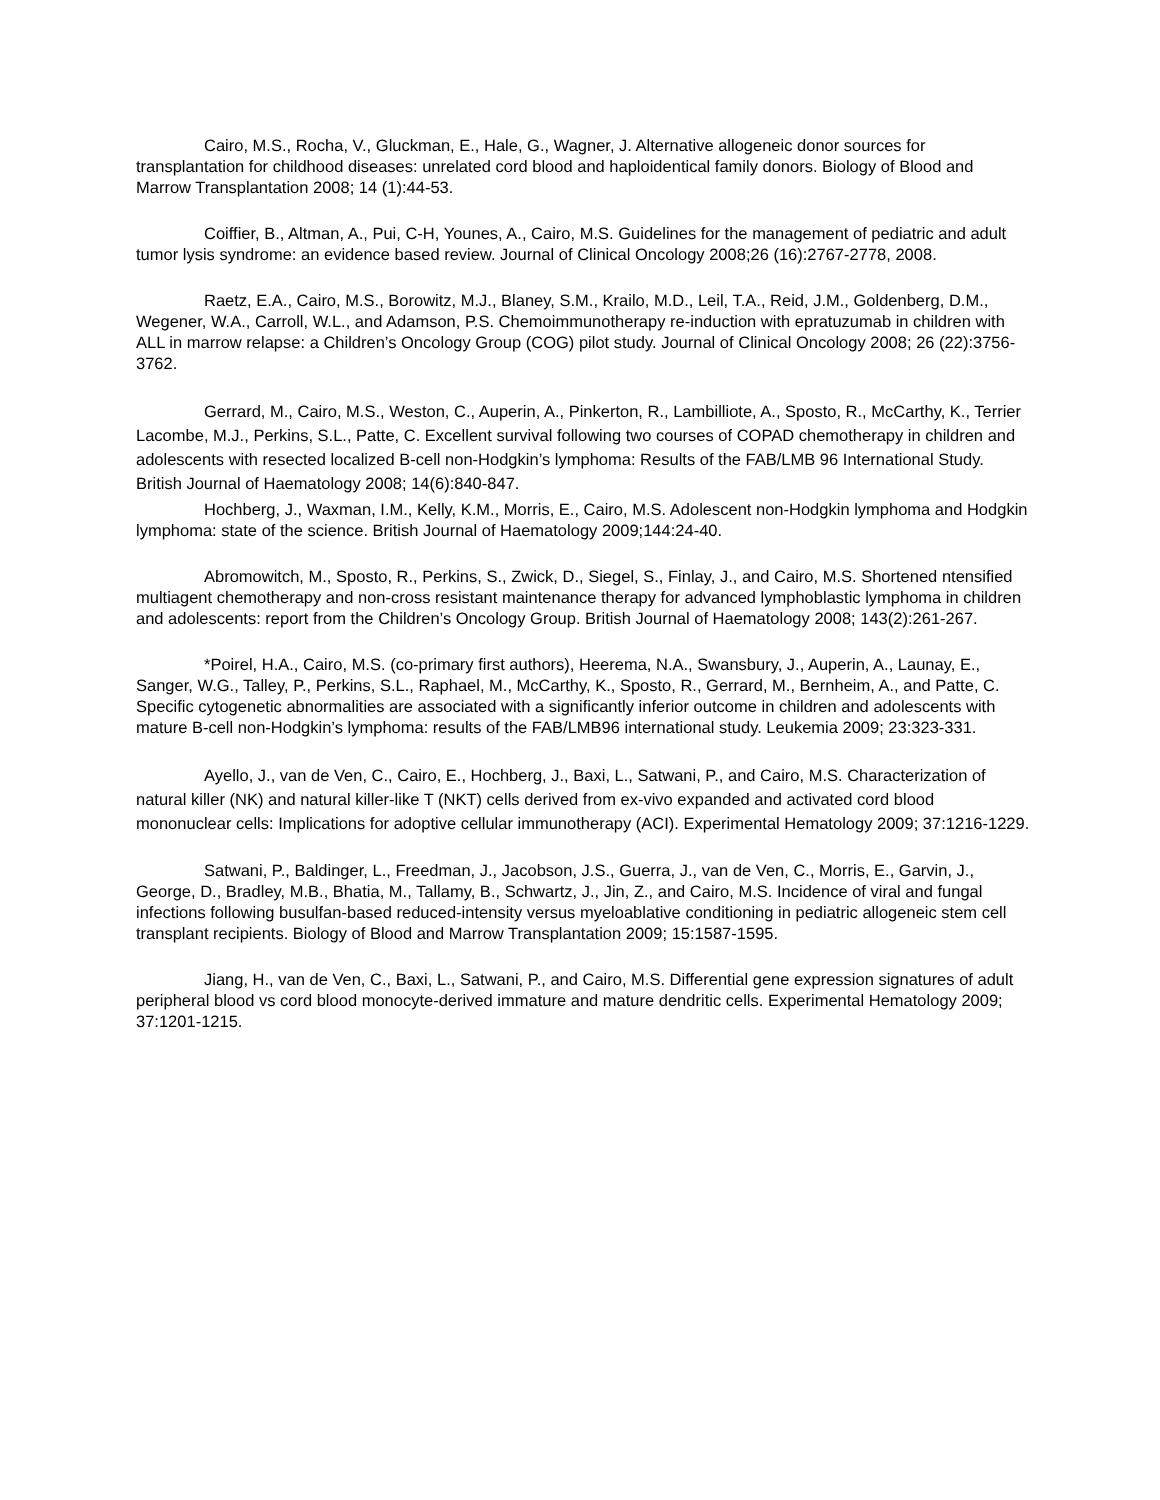Cairo, M.S., Rocha, V., Gluckman, E., Hale, G., Wagner, J. Alternative allogeneic donor sources for transplantation for childhood diseases: unrelated cord blood and haploidentical family donors. Biology of Blood and Marrow Transplantation 2008; 14 (1):44-53.
Coiffier, B., Altman, A., Pui, C-H, Younes, A., Cairo, M.S. Guidelines for the management of pediatric and adult tumor lysis syndrome: an evidence based review. Journal of Clinical Oncology 2008;26 (16):2767-2778, 2008.
Raetz, E.A., Cairo, M.S., Borowitz, M.J., Blaney, S.M., Krailo, M.D., Leil, T.A., Reid, J.M., Goldenberg, D.M., Wegener, W.A., Carroll, W.L., and Adamson, P.S. Chemoimmunotherapy re-induction with epratuzumab in children with ALL in marrow relapse: a Children’s Oncology Group (COG) pilot study. Journal of Clinical Oncology 2008; 26 (22):3756-3762.
Gerrard, M., Cairo, M.S., Weston, C., Auperin, A., Pinkerton, R., Lambilliote, A., Sposto, R., McCarthy, K., Terrier Lacombe, M.J., Perkins, S.L., Patte, C. Excellent survival following two courses of COPAD chemotherapy in children and adolescents with resected localized B-cell non-Hodgkin’s lymphoma: Results of the FAB/LMB 96 International Study. British Journal of Haematology 2008; 14(6):840-847.
Hochberg, J., Waxman, I.M., Kelly, K.M., Morris, E., Cairo, M.S. Adolescent non-Hodgkin lymphoma and Hodgkin lymphoma: state of the science. British Journal of Haematology 2009;144:24-40.
Abromowitch, M., Sposto, R., Perkins, S., Zwick, D., Siegel, S., Finlay, J., and Cairo, M.S. Shortened ntensified multiagent chemotherapy and non-cross resistant maintenance therapy for advanced lymphoblastic lymphoma in children and adolescents: report from the Children’s Oncology Group. British Journal of Haematology 2008; 143(2):261-267.
*Poirel, H.A., Cairo, M.S. (co-primary first authors), Heerema, N.A., Swansbury, J., Auperin, A., Launay, E., Sanger, W.G., Talley, P., Perkins, S.L., Raphael, M., McCarthy, K., Sposto, R., Gerrard, M., Bernheim, A., and Patte, C. Specific cytogenetic abnormalities are associated with a significantly inferior outcome in children and adolescents with mature B-cell non-Hodgkin’s lymphoma: results of the FAB/LMB96 international study. Leukemia 2009; 23:323-331.
Ayello, J., van de Ven, C., Cairo, E., Hochberg, J., Baxi, L., Satwani, P., and Cairo, M.S. Characterization of natural killer (NK) and natural killer-like T (NKT) cells derived from ex-vivo expanded and activated cord blood mononuclear cells: Implications for adoptive cellular immunotherapy (ACI). Experimental Hematology 2009; 37:1216-1229.
Satwani, P., Baldinger, L., Freedman, J., Jacobson, J.S., Guerra, J., van de Ven, C., Morris, E., Garvin, J., George, D., Bradley, M.B., Bhatia, M., Tallamy, B., Schwartz, J., Jin, Z., and Cairo, M.S. Incidence of viral and fungal infections following busulfan-based reduced-intensity versus myeloablative conditioning in pediatric allogeneic stem cell transplant recipients. Biology of Blood and Marrow Transplantation 2009; 15:1587-1595.
Jiang, H., van de Ven, C., Baxi, L., Satwani, P., and Cairo, M.S. Differential gene expression signatures of adult peripheral blood vs cord blood monocyte-derived immature and mature dendritic cells. Experimental Hematology 2009; 37:1201-1215.